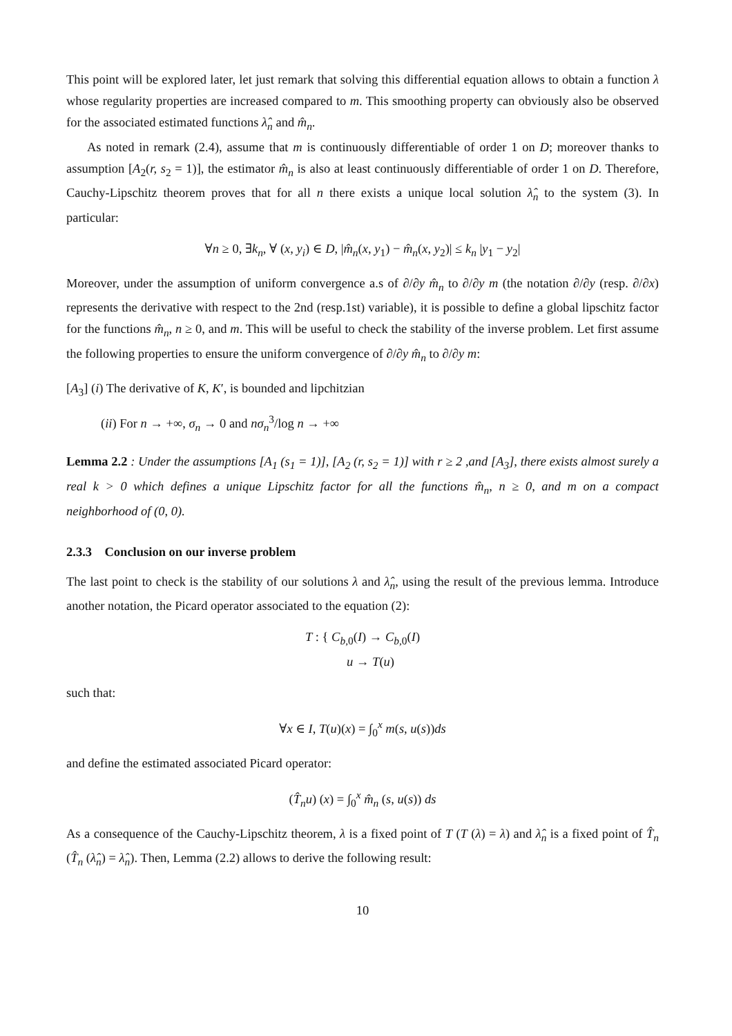This point will be explored later, let just remark that solving this differential equation allows to obtain a function λ whose regularity properties are increased compared to m. This smoothing property can obviously also be observed for the associated estimated functions λ̂<sub>n</sub> and m̂<sub>n</sub>.
As noted in remark (2.4), assume that m is continuously differentiable of order 1 on D; moreover thanks to assumption [A<sub>2</sub>(r, s<sub>2</sub> = 1)], the estimator m̂<sub>n</sub> is also at least continuously differentiable of order 1 on D. Therefore, Cauchy-Lipschitz theorem proves that for all n there exists a unique local solution λ̂<sub>n</sub> to the system (3). In particular:
∀n ≥ 0, ∃k<sub>n</sub>, ∀ (x, y<sub>i</sub>) ∈ D, |m̂<sub>n</sub>(x, y<sub>1</sub>) − m̂<sub>n</sub>(x, y<sub>2</sub>)| ≤ k<sub>n</sub> |y<sub>1</sub> − y<sub>2</sub>|
Moreover, under the assumption of uniform convergence a.s of ∂/∂y m̂<sub>n</sub> to ∂/∂y m (the notation ∂/∂y (resp. ∂/∂x) represents the derivative with respect to the 2nd (resp.1st) variable), it is possible to define a global lipschitz factor for the functions m̂<sub>n</sub>, n ≥ 0, and m. This will be useful to check the stability of the inverse problem. Let first assume the following properties to ensure the uniform convergence of ∂/∂y m̂<sub>n</sub> to ∂/∂y m:
[A<sub>3</sub>] (i) The derivative of K, K′, is bounded and lipchitzian
(ii) For n → +∞, σ<sub>n</sub> → 0 and nσ<sub>n</sub><sup>3</sup>/log n → +∞
Lemma 2.2 : Under the assumptions [A<sub>1</sub> (s<sub>1</sub> = 1)], [A<sub>2</sub> (r, s<sub>2</sub> = 1)] with r ≥ 2 ,and [A<sub>3</sub>], there exists almost surely a real k > 0 which defines a unique Lipschitz factor for all the functions m̂<sub>n</sub>, n ≥ 0, and m on a compact neighborhood of (0, 0).
2.3.3 Conclusion on our inverse problem
The last point to check is the stability of our solutions λ and λ̂<sub>n</sub>, using the result of the previous lemma. Introduce another notation, the Picard operator associated to the equation (2):
T : { C<sub>b,0</sub>(I) → C<sub>b,0</sub>(I)
u → T(u)
such that:
∀x ∈ I, T(u)(x) = ∫<sub>0</sub><sup>x</sup> m(s, u(s))ds
and define the estimated associated Picard operator:
(T̂<sub>n</sub>u) (x) = ∫<sub>0</sub><sup>x</sup> m̂<sub>n</sub> (s, u(s)) ds
As a consequence of the Cauchy-Lipschitz theorem, λ is a fixed point of T (T (λ) = λ) and λ̂<sub>n</sub> is a fixed point of T̂<sub>n</sub> (T̂<sub>n</sub> (λ̂<sub>n</sub>) = λ̂<sub>n</sub>). Then, Lemma (2.2) allows to derive the following result:
10